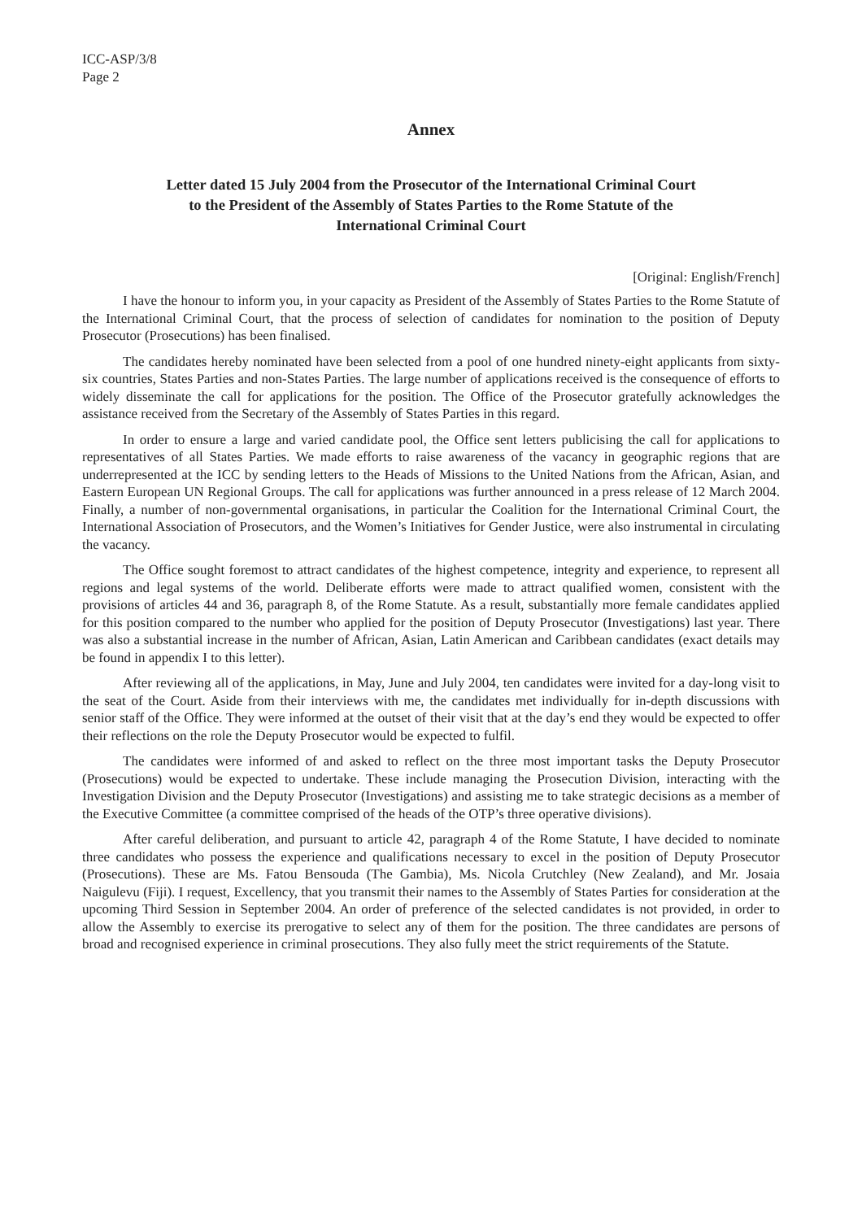ICC-ASP/3/8
Page 2
Annex
Letter dated 15 July 2004 from the Prosecutor of the International Criminal Court
to the President of the Assembly of States Parties to the Rome Statute of the
International Criminal Court
[Original: English/French]
I have the honour to inform you, in your capacity as President of the Assembly of States Parties to the Rome Statute of the International Criminal Court, that the process of selection of candidates for nomination to the position of Deputy Prosecutor (Prosecutions) has been finalised.
The candidates hereby nominated have been selected from a pool of one hundred ninety-eight applicants from sixty-six countries, States Parties and non-States Parties. The large number of applications received is the consequence of efforts to widely disseminate the call for applications for the position. The Office of the Prosecutor gratefully acknowledges the assistance received from the Secretary of the Assembly of States Parties in this regard.
In order to ensure a large and varied candidate pool, the Office sent letters publicising the call for applications to representatives of all States Parties. We made efforts to raise awareness of the vacancy in geographic regions that are underrepresented at the ICC by sending letters to the Heads of Missions to the United Nations from the African, Asian, and Eastern European UN Regional Groups. The call for applications was further announced in a press release of 12 March 2004. Finally, a number of non-governmental organisations, in particular the Coalition for the International Criminal Court, the International Association of Prosecutors, and the Women’s Initiatives for Gender Justice, were also instrumental in circulating the vacancy.
The Office sought foremost to attract candidates of the highest competence, integrity and experience, to represent all regions and legal systems of the world. Deliberate efforts were made to attract qualified women, consistent with the provisions of articles 44 and 36, paragraph 8, of the Rome Statute. As a result, substantially more female candidates applied for this position compared to the number who applied for the position of Deputy Prosecutor (Investigations) last year. There was also a substantial increase in the number of African, Asian, Latin American and Caribbean candidates (exact details may be found in appendix I to this letter).
After reviewing all of the applications, in May, June and July 2004, ten candidates were invited for a day-long visit to the seat of the Court. Aside from their interviews with me, the candidates met individually for in-depth discussions with senior staff of the Office. They were informed at the outset of their visit that at the day’s end they would be expected to offer their reflections on the role the Deputy Prosecutor would be expected to fulfil.
The candidates were informed of and asked to reflect on the three most important tasks the Deputy Prosecutor (Prosecutions) would be expected to undertake. These include managing the Prosecution Division, interacting with the Investigation Division and the Deputy Prosecutor (Investigations) and assisting me to take strategic decisions as a member of the Executive Committee (a committee comprised of the heads of the OTP’s three operative divisions).
After careful deliberation, and pursuant to article 42, paragraph 4 of the Rome Statute, I have decided to nominate three candidates who possess the experience and qualifications necessary to excel in the position of Deputy Prosecutor (Prosecutions). These are Ms. Fatou Bensouda (The Gambia), Ms. Nicola Crutchley (New Zealand), and Mr. Josaia Naigulevu (Fiji). I request, Excellency, that you transmit their names to the Assembly of States Parties for consideration at the upcoming Third Session in September 2004. An order of preference of the selected candidates is not provided, in order to allow the Assembly to exercise its prerogative to select any of them for the position. The three candidates are persons of broad and recognised experience in criminal prosecutions. They also fully meet the strict requirements of the Statute.